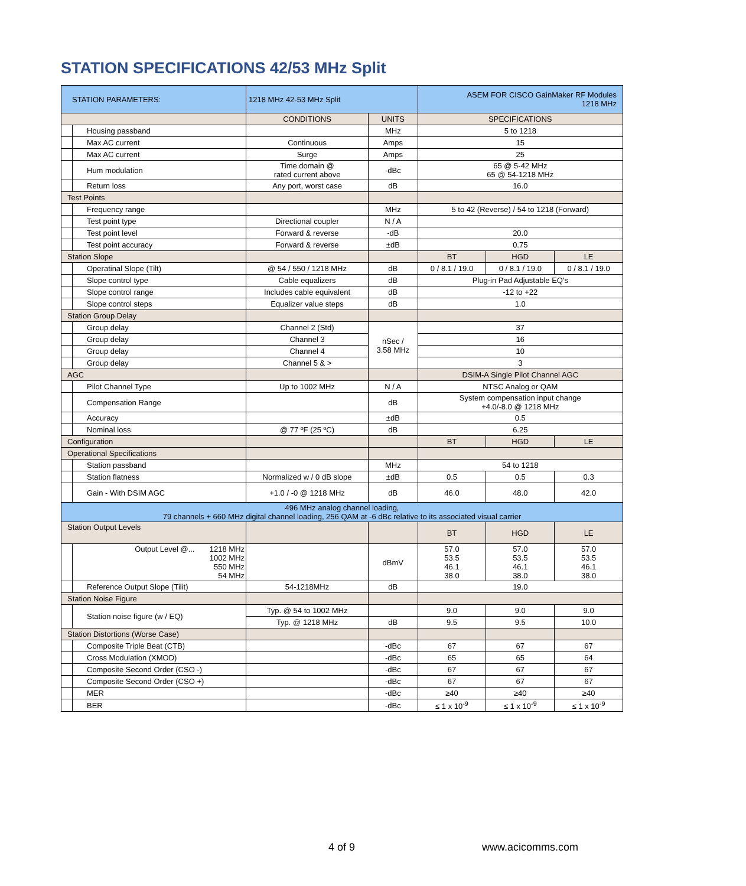STATION SPECIFICATIONS 42/53 MHz Split
| STATION PARAMETERS: | | 1218 MHz 42-53 MHz Split | | ASEM FOR CISCO GainMaker RF Modules 1218 MHz | | |
| | | CONDITIONS | UNITS | SPECIFICATIONS | | |
| | Housing passband | | MHz | 5 to 1218 | | |
| | Max AC current | Continuous | Amps | 15 | | |
| | Max AC current | Surge | Amps | 25 | | |
| | Hum modulation | Time domain @ rated current above | -dBc | 65 @ 5-42 MHz 65 @ 54-1218 MHz | | |
| | Return loss | Any port, worst case | dB | 16.0 | | |
| Test Points | | | | | | |
| | Frequency range | | MHz | 5 to 42 (Reverse) / 54 to 1218 (Forward) | | |
| | Test point type | Directional coupler | N / A | | | |
| | Test point level | Forward & reverse | -dB | 20.0 | | |
| | Test point accuracy | Forward & reverse | ±dB | 0.75 | | |
| Station Slope | | | | BT | HGD | LE |
| | Operatinal Slope (Tilt) | @ 54 / 550 / 1218 MHz | dB | 0 / 8.1 / 19.0 | 0 / 8.1 / 19.0 | 0 / 8.1 / 19.0 |
| | Slope control type | Cable equalizers | dB | Plug-in Pad Adjustable EQ's | | |
| | Slope control range | Includes cable equivalent | dB | -12 to +22 | | |
| | Slope control steps | Equalizer value steps | dB | 1.0 | | |
| Station Group Delay | | | | | | |
| | Group delay | Channel 2 (Std) | nSec / 3.58 MHz | 37 | | |
| | Group delay | Channel 3 | | 16 | | |
| | Group delay | Channel 4 | | 10 | | |
| | Group delay | Channel 5 & > | | 3 | | |
| AGC | | | | DSIM-A Single Pilot Channel AGC | | |
| | Pilot Channel Type | Up to 1002 MHz | N / A | NTSC Analog or QAM | | |
| | Compensation Range | | dB | System compensation input change +4.0/-8.0 @ 1218 MHz | | |
| | Accuracy | | ±dB | 0.5 | | |
| | Nominal loss | @ 77 ºF (25 ºC) | dB | 6.25 | | |
| Configuration | | | | BT | HGD | LE |
| Operational Specifications | | | | | | |
| | Station passband | | MHz | 54 to 1218 | | |
| | Station flatness | Normalized w / 0 dB slope | ±dB | 0.5 | 0.5 | 0.3 |
| | Gain - With DSIM AGC | +1.0 / -0 @ 1218 MHz | dB | 46.0 | 48.0 | 42.0 |
| 496 MHz analog channel loading, 79 channels + 660 MHz digital channel loading, 256 QAM at -6 dBc relative to its associated visual carrier | | | | | | |
| Station Output Levels | | | | BT | HGD | LE |
| | Output Level @... 1218 MHz 1002 MHz 550 MHz 54 MHz | | dBmV | 57.0 53.5 46.1 38.0 | 57.0 53.5 46.1 38.0 | 57.0 53.5 46.1 38.0 |
| | Reference Output Slope (Tilit) | 54-1218MHz | dB | 19.0 | | |
| Station Noise Figure | | | | | | |
| | Station noise figure (w / EQ) | Typ. @ 54 to 1002 MHz | | 9.0 | 9.0 | 9.0 |
| | | Typ. @ 1218 MHz | dB | 9.5 | 9.5 | 10.0 |
| Station Distortions (Worse Case) | | | | | | |
| | Composite Triple Beat (CTB) | | -dBc | 67 | 67 | 67 |
| | Cross Modulation (XMOD) | | -dBc | 65 | 65 | 64 |
| | Composite Second Order (CSO -) | | -dBc | 67 | 67 | 67 |
| | Composite Second Order (CSO +) | | -dBc | 67 | 67 | 67 |
| | MER | | -dBc | ≥40 | ≥40 | ≥40 |
| | BER | | -dBc | ≤ 1 x 10<sup>-9</sup> | ≤ 1 x 10<sup>-9</sup> | ≤ 1 x 10<sup>-9</sup> |
4 of 9 www.acicomms.com